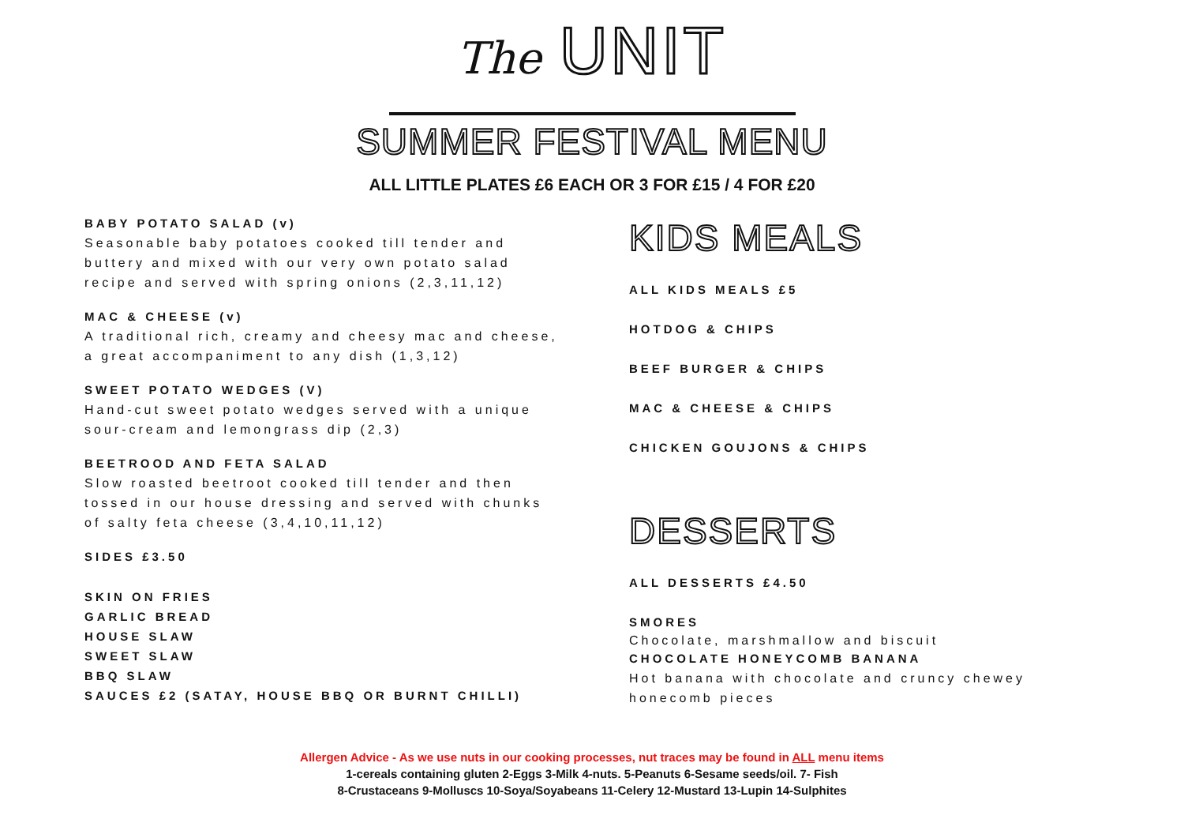The UNIT
SUMMER FESTIVAL MENU
ALL LITTLE PLATES £6 EACH OR 3 FOR £15 / 4 FOR £20
BABY POTATO SALAD (v)
Seasonable baby potatoes cooked till tender and buttery and mixed with our very own potato salad recipe and served with spring onions (2,3,11,12)
MAC & CHEESE (v)
A traditional rich, creamy and cheesy mac and cheese, a great accompaniment to any dish (1,3,12)
SWEET POTATO WEDGES (V)
Hand-cut sweet potato wedges served with a unique sour-cream and lemongrass dip (2,3)
BEETROOD AND FETA SALAD
Slow roasted beetroot cooked till tender and then tossed in our house dressing and served with chunks of salty feta cheese (3,4,10,11,12)
SIDES £3.50
SKIN ON FRIES
GARLIC BREAD
HOUSE SLAW
SWEET SLAW
BBQ SLAW
SAUCES £2 (SATAY, HOUSE BBQ OR BURNT CHILLI)
KIDS MEALS
ALL KIDS MEALS £5
HOTDOG & CHIPS
BEEF BURGER & CHIPS
MAC & CHEESE & CHIPS
CHICKEN GOUJONS & CHIPS
DESSERTS
ALL DESSERTS £4.50
SMORES
Chocolate, marshmallow and biscuit
CHOCOLATE HONEYCOMB BANANA
Hot banana with chocolate and cruncy chewey honecomb pieces
Allergen Advice - As we use nuts in our cooking processes, nut traces may be found in ALL menu items
1-cereals containing gluten 2-Eggs 3-Milk 4-nuts. 5-Peanuts 6-Sesame seeds/oil. 7- Fish
8-Crustaceans 9-Molluscs 10-Soya/Soyabeans 11-Celery 12-Mustard 13-Lupin 14-Sulphites